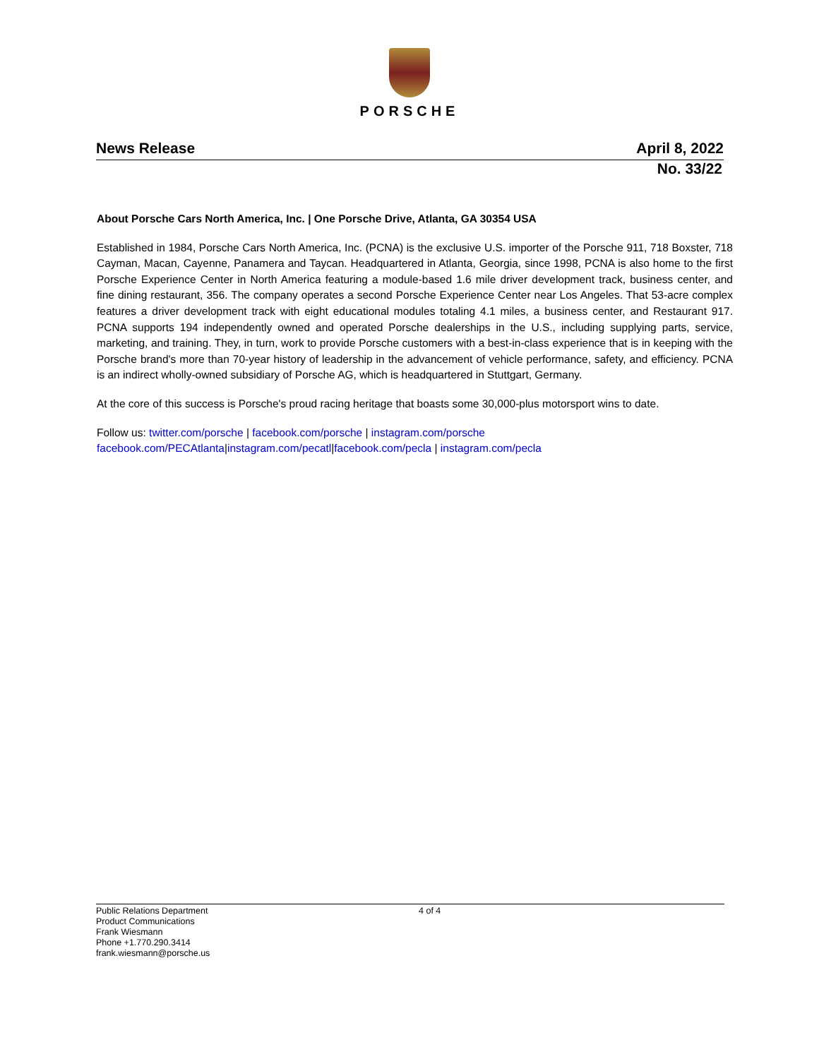PORSCHE
News Release April 8, 2022
No. 33/22
About Porsche Cars North America, Inc. | One Porsche Drive, Atlanta, GA 30354 USA
Established in 1984, Porsche Cars North America, Inc. (PCNA) is the exclusive U.S. importer of the Porsche 911, 718 Boxster, 718 Cayman, Macan, Cayenne, Panamera and Taycan. Headquartered in Atlanta, Georgia, since 1998, PCNA is also home to the first Porsche Experience Center in North America featuring a module-based 1.6 mile driver development track, business center, and fine dining restaurant, 356. The company operates a second Porsche Experience Center near Los Angeles. That 53-acre complex features a driver development track with eight educational modules totaling 4.1 miles, a business center, and Restaurant 917. PCNA supports 194 independently owned and operated Porsche dealerships in the U.S., including supplying parts, service, marketing, and training. They, in turn, work to provide Porsche customers with a best-in-class experience that is in keeping with the Porsche brand's more than 70-year history of leadership in the advancement of vehicle performance, safety, and efficiency. PCNA is an indirect wholly-owned subsidiary of Porsche AG, which is headquartered in Stuttgart, Germany.
At the core of this success is Porsche's proud racing heritage that boasts some 30,000-plus motorsport wins to date.
Follow us: twitter.com/porsche | facebook.com/porsche | instagram.com/porsche
facebook.com/PECAtlanta|instagram.com/pecatl|facebook.com/pecla | instagram.com/pecla
Public Relations Department
Product Communications
Frank Wiesmann
Phone +1.770.290.3414
frank.wiesmann@porsche.us
4 of 4